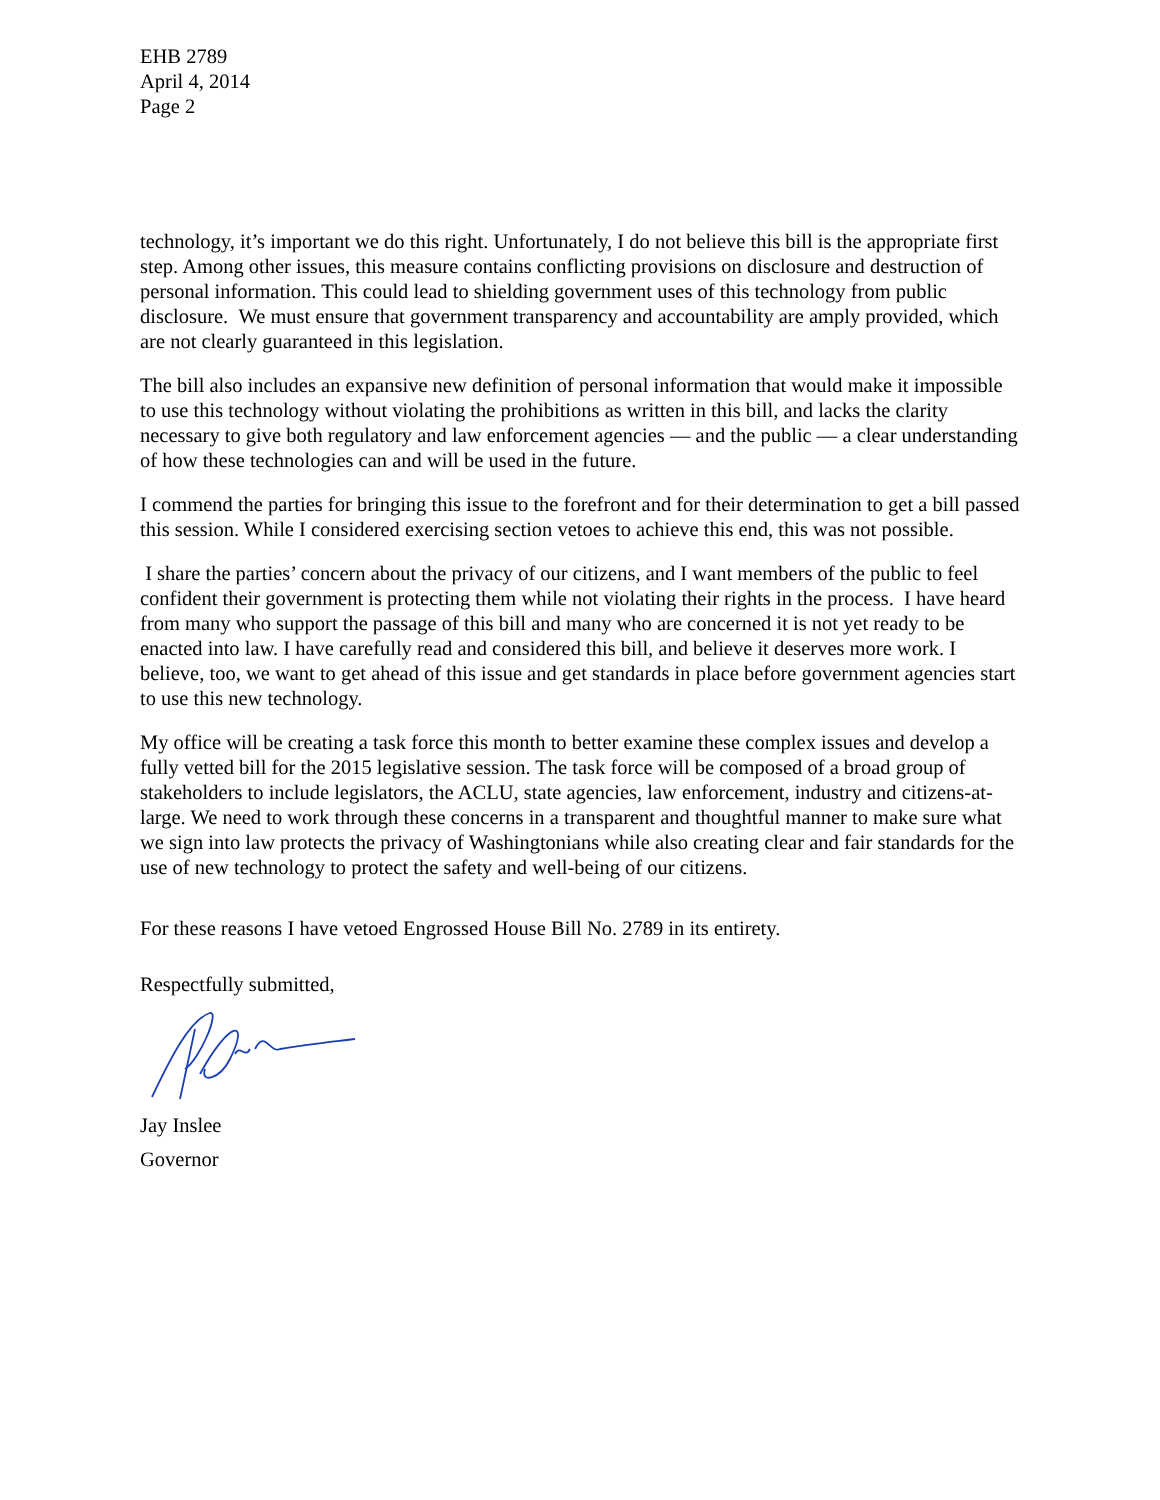EHB 2789
April 4, 2014
Page 2
technology, it’s important we do this right. Unfortunately, I do not believe this bill is the appropriate first step. Among other issues, this measure contains conflicting provisions on disclosure and destruction of personal information. This could lead to shielding government uses of this technology from public disclosure. We must ensure that government transparency and accountability are amply provided, which are not clearly guaranteed in this legislation.
The bill also includes an expansive new definition of personal information that would make it impossible to use this technology without violating the prohibitions as written in this bill, and lacks the clarity necessary to give both regulatory and law enforcement agencies — and the public — a clear understanding of how these technologies can and will be used in the future.
I commend the parties for bringing this issue to the forefront and for their determination to get a bill passed this session. While I considered exercising section vetoes to achieve this end, this was not possible.
I share the parties’ concern about the privacy of our citizens, and I want members of the public to feel confident their government is protecting them while not violating their rights in the process. I have heard from many who support the passage of this bill and many who are concerned it is not yet ready to be enacted into law. I have carefully read and considered this bill, and believe it deserves more work. I believe, too, we want to get ahead of this issue and get standards in place before government agencies start to use this new technology.
My office will be creating a task force this month to better examine these complex issues and develop a fully vetted bill for the 2015 legislative session. The task force will be composed of a broad group of stakeholders to include legislators, the ACLU, state agencies, law enforcement, industry and citizens-at-large. We need to work through these concerns in a transparent and thoughtful manner to make sure what we sign into law protects the privacy of Washingtonians while also creating clear and fair standards for the use of new technology to protect the safety and well-being of our citizens.
For these reasons I have vetoed Engrossed House Bill No. 2789 in its entirety.
Respectfully submitted,
Jay Inslee
Governor